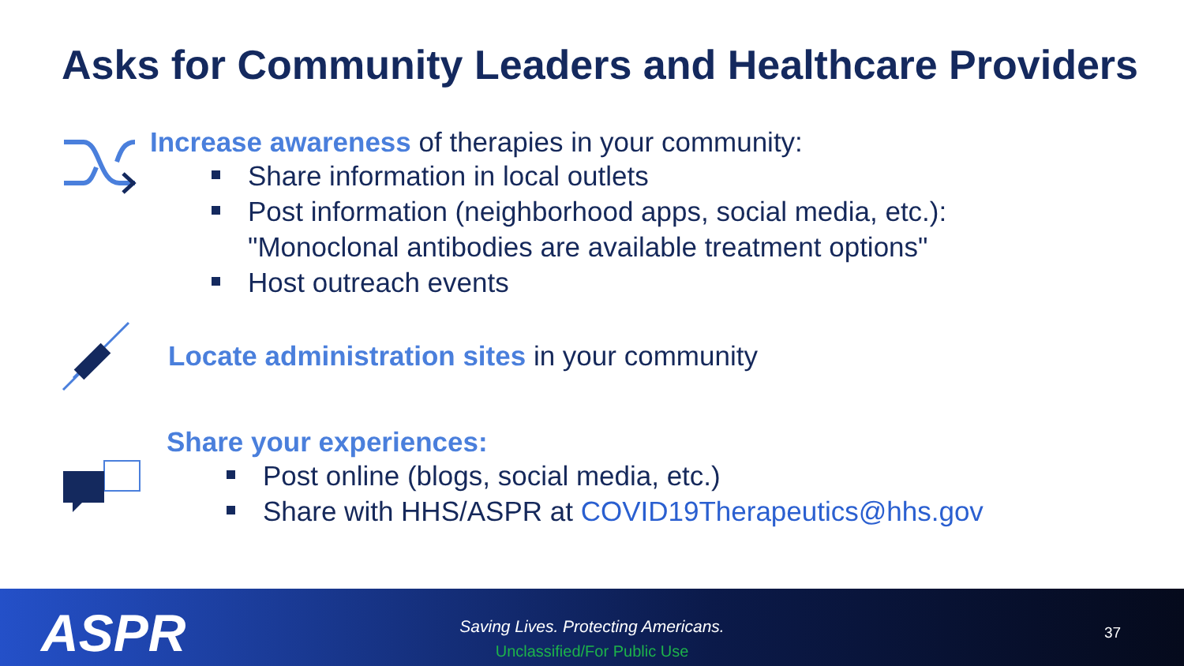Asks for Community Leaders and Healthcare Providers
Increase awareness of therapies in your community:
Share information in local outlets
Post information (neighborhood apps, social media, etc.):
"Monoclonal antibodies are available treatment options"
Host outreach events
Locate administration sites in your community
Share your experiences:
Post online (blogs, social media, etc.)
Share with HHS/ASPR at COVID19Therapeutics@hhs.gov
ASPR
Saving Lives. Protecting Americans.
Unclassified/For Public Use
37